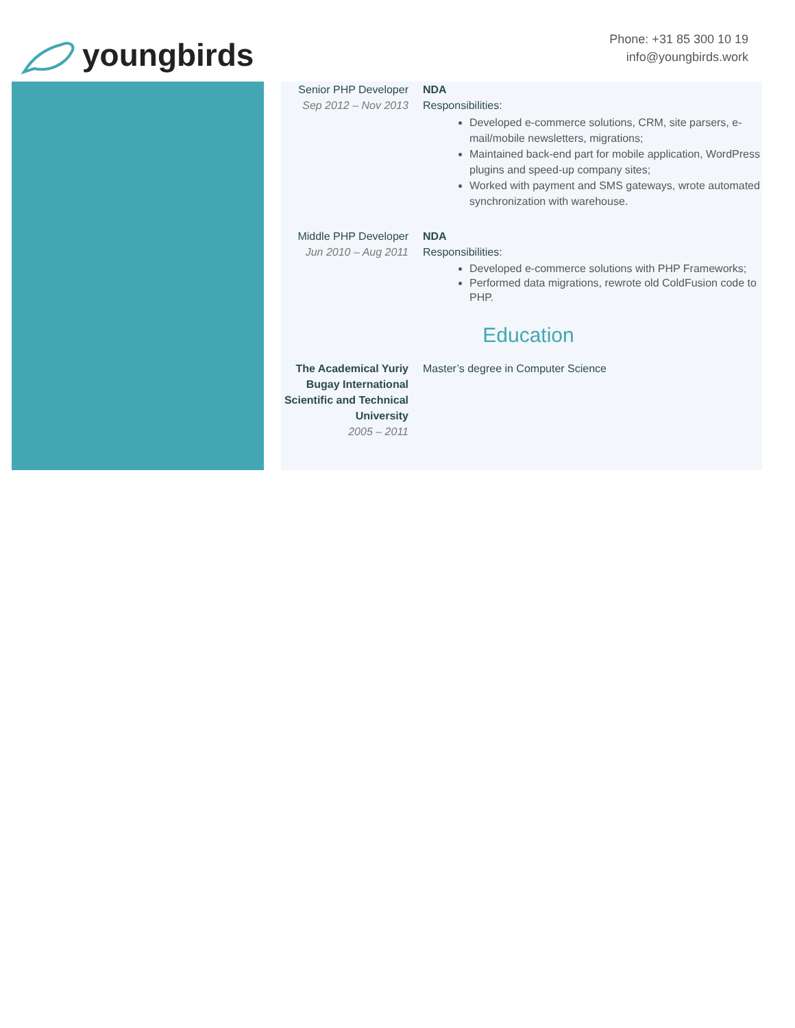youngbirds
Phone: +31 85 300 10 19
info@youngbirds.work
Senior PHP Developer
Sep 2012 – Nov 2013
NDA
Responsibilities:
Developed e-commerce solutions, CRM, site parsers, e-mail/mobile newsletters, migrations;
Maintained back-end part for mobile application, WordPress plugins and speed-up company sites;
Worked with payment and SMS gateways, wrote automated synchronization with warehouse.
Middle PHP Developer
Jun 2010 – Aug 2011
NDA
Responsibilities:
Developed e-commerce solutions with PHP Frameworks;
Performed data migrations, rewrote old ColdFusion code to PHP.
Education
The Academical Yuriy Bugay International Scientific and Technical University
2005 – 2011
Master’s degree in Computer Science